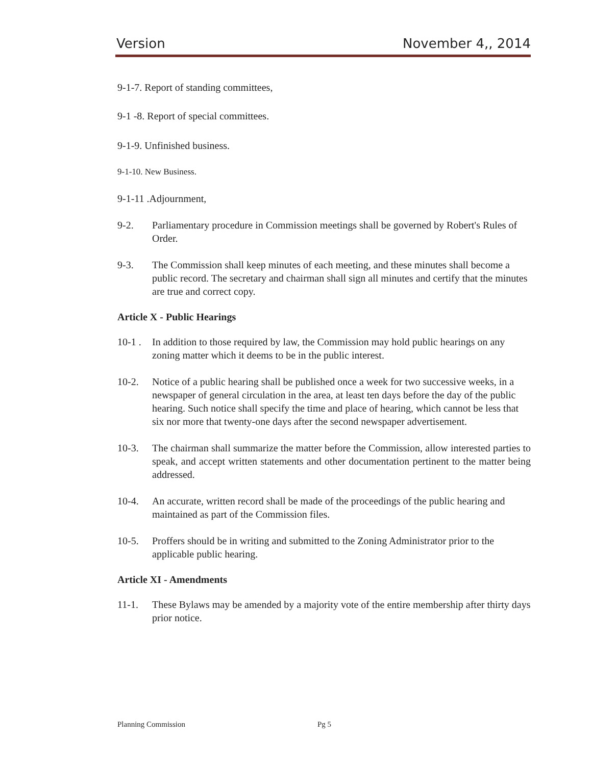Version November 4,, 2014
9-1-7. Report of standing committees,
9-1 -8. Report of special committees.
9-1-9. Unfinished business.
9-1-10. New Business.
9-1-11 .Adjournment,
9-2. Parliamentary procedure in Commission meetings shall be governed by Robert's Rules of Order.
9-3. The Commission shall keep minutes of each meeting, and these minutes shall become a public record. The secretary and chairman shall sign all minutes and certify that the minutes are true and correct copy.
Article X - Public Hearings
10-1 . In addition to those required by law, the Commission may hold public hearings on any zoning matter which it deems to be in the public interest.
10-2. Notice of a public hearing shall be published once a week for two successive weeks, in a newspaper of general circulation in the area, at least ten days before the day of the public hearing. Such notice shall specify the time and place of hearing, which cannot be less that six nor more that twenty-one days after the second newspaper advertisement.
10-3. The chairman shall summarize the matter before the Commission, allow interested parties to speak, and accept written statements and other documentation pertinent to the matter being addressed.
10-4. An accurate, written record shall be made of the proceedings of the public hearing and maintained as part of the Commission files.
10-5. Proffers should be in writing and submitted to the Zoning Administrator prior to the applicable public hearing.
Article XI - Amendments
11-1. These Bylaws may be amended by a majority vote of the entire membership after thirty days prior notice.
Planning Commission Pg 5